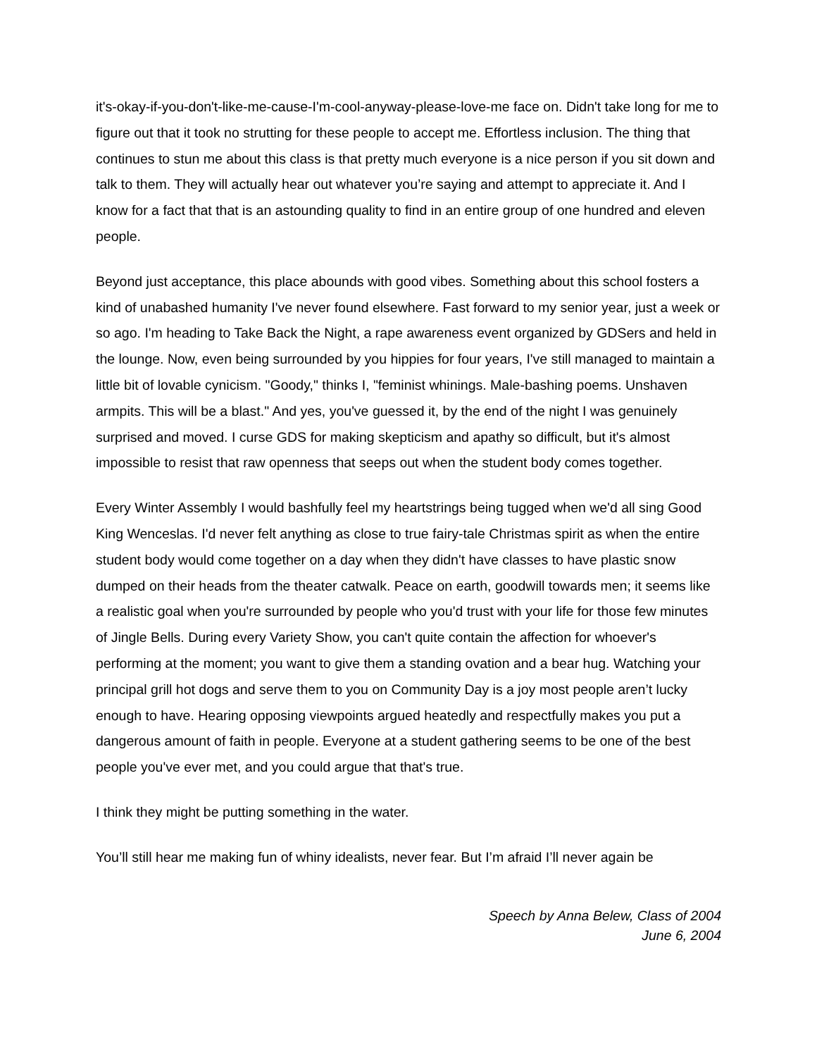it's-okay-if-you-don't-like-me-cause-I'm-cool-anyway-please-love-me face on. Didn't take long for me to figure out that it took no strutting for these people to accept me. Effortless inclusion. The thing that continues to stun me about this class is that pretty much everyone is a nice person if you sit down and talk to them. They will actually hear out whatever you’re saying and attempt to appreciate it. And I know for a fact that that is an astounding quality to find in an entire group of one hundred and eleven people.
Beyond just acceptance, this place abounds with good vibes. Something about this school fosters a kind of unabashed humanity I've never found elsewhere. Fast forward to my senior year, just a week or so ago. I'm heading to Take Back the Night, a rape awareness event organized by GDSers and held in the lounge. Now, even being surrounded by you hippies for four years, I've still managed to maintain a little bit of lovable cynicism. "Goody," thinks I, "feminist whinings. Male-bashing poems. Unshaven armpits. This will be a blast." And yes, you've guessed it, by the end of the night I was genuinely surprised and moved. I curse GDS for making skepticism and apathy so difficult, but it's almost impossible to resist that raw openness that seeps out when the student body comes together.
Every Winter Assembly I would bashfully feel my heartstrings being tugged when we'd all sing Good King Wenceslas. I'd never felt anything as close to true fairy-tale Christmas spirit as when the entire student body would come together on a day when they didn't have classes to have plastic snow dumped on their heads from the theater catwalk. Peace on earth, goodwill towards men; it seems like a realistic goal when you're surrounded by people who you'd trust with your life for those few minutes of Jingle Bells. During every Variety Show, you can't quite contain the affection for whoever's performing at the moment; you want to give them a standing ovation and a bear hug. Watching your principal grill hot dogs and serve them to you on Community Day is a joy most people aren’t lucky enough to have. Hearing opposing viewpoints argued heatedly and respectfully makes you put a dangerous amount of faith in people. Everyone at a student gathering seems to be one of the best people you've ever met, and you could argue that that's true.
I think they might be putting something in the water.
You’ll still hear me making fun of whiny idealists, never fear. But I’m afraid I’ll never again be
Speech by Anna Belew, Class of 2004
June 6, 2004